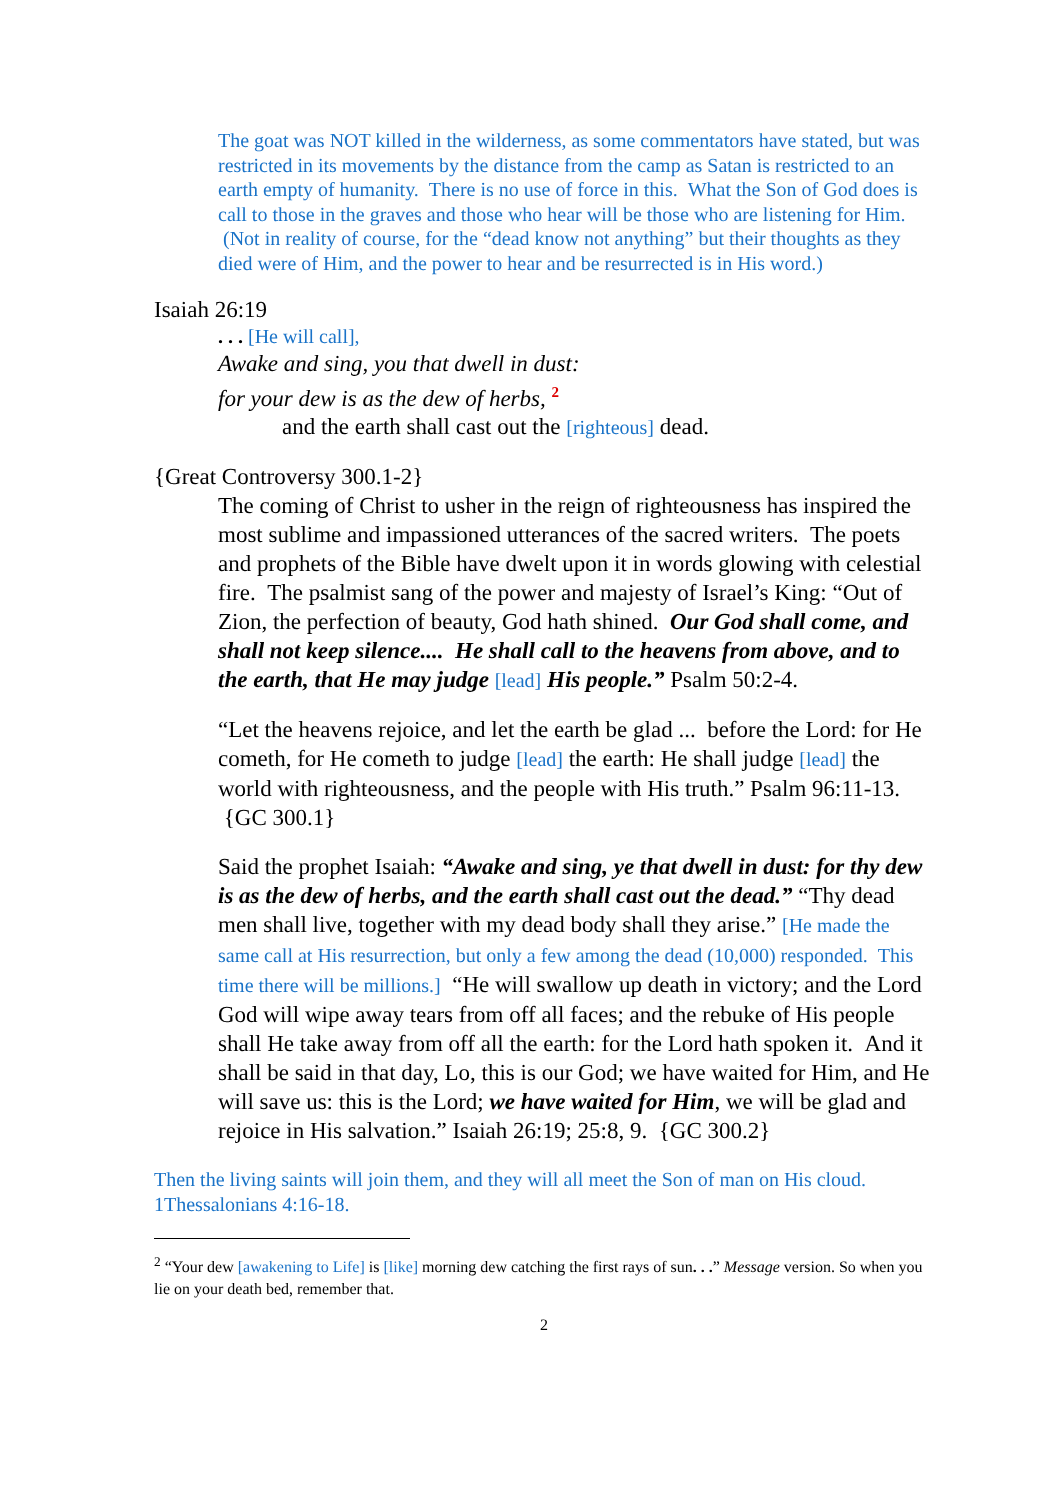The goat was NOT killed in the wilderness, as some commentators have stated, but was restricted in its movements by the distance from the camp as Satan is restricted to an earth empty of humanity. There is no use of force in this. What the Son of God does is call to those in the graves and those who hear will be those who are listening for Him. (Not in reality of course, for the “dead know not anything” but their thoughts as they died were of Him, and the power to hear and be resurrected is in His word.)
Isaiah 26:19
. . . [He will call],
Awake and sing, you that dwell in dust:
for your dew is as the dew of herbs, <sup>2</sup>
and the earth shall cast out the [righteous] dead.
{Great Controversy 300.1-2}
The coming of Christ to usher in the reign of righteousness has inspired the most sublime and impassioned utterances of the sacred writers. The poets and prophets of the Bible have dwelt upon it in words glowing with celestial fire. The psalmist sang of the power and majesty of Israel’s King: “Out of Zion, the perfection of beauty, God hath shined. Our God shall come, and shall not keep silence.... He shall call to the heavens from above, and to the earth, that He may judge [lead] His people.” Psalm 50:2-4.
“Let the heavens rejoice, and let the earth be glad ... before the Lord: for He cometh, for He cometh to judge [lead] the earth: He shall judge [lead] the world with righteousness, and the people with His truth.” Psalm 96:11-13. {GC 300.1}
Said the prophet Isaiah: “Awake and sing, ye that dwell in dust: for thy dew is as the dew of herbs, and the earth shall cast out the dead.” “Thy dead men shall live, together with my dead body shall they arise.” [He made the same call at His resurrection, but only a few among the dead (10,000) responded. This time there will be millions.] “He will swallow up death in victory; and the Lord God will wipe away tears from off all faces; and the rebuke of His people shall He take away from off all the earth: for the Lord hath spoken it. And it shall be said in that day, Lo, this is our God; we have waited for Him, and He will save us: this is the Lord; we have waited for Him, we will be glad and rejoice in His salvation.” Isaiah 26:19; 25:8, 9. {GC 300.2}
Then the living saints will join them, and they will all meet the Son of man on His cloud. 1Thessalonians 4:16-18.
<sup>2</sup> “Your dew [awakening to Life] is [like] morning dew catching the first rays of sun. . .” Message version. So when you lie on your death bed, remember that.
2